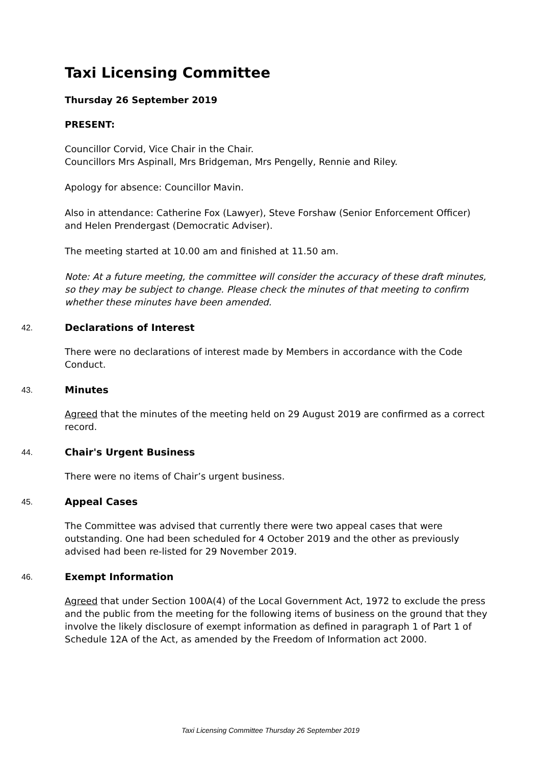Taxi Licensing Committee
Thursday 26 September 2019
PRESENT:
Councillor Corvid, Vice Chair in the Chair.
Councillors Mrs Aspinall, Mrs Bridgeman, Mrs Pengelly, Rennie and Riley.
Apology for absence: Councillor Mavin.
Also in attendance: Catherine Fox (Lawyer), Steve Forshaw (Senior Enforcement Officer) and Helen Prendergast (Democratic Adviser).
The meeting started at 10.00 am and finished at 11.50 am.
Note: At a future meeting, the committee will consider the accuracy of these draft minutes, so they may be subject to change. Please check the minutes of that meeting to confirm whether these minutes have been amended.
42. Declarations of Interest
There were no declarations of interest made by Members in accordance with the Code Conduct.
43. Minutes
Agreed that the minutes of the meeting held on 29 August 2019 are confirmed as a correct record.
44. Chair's Urgent Business
There were no items of Chair’s urgent business.
45. Appeal Cases
The Committee was advised that currently there were two appeal cases that were outstanding. One had been scheduled for 4 October 2019 and the other as previously advised had been re-listed for 29 November 2019.
46. Exempt Information
Agreed that under Section 100A(4) of the Local Government Act, 1972 to exclude the press and the public from the meeting for the following items of business on the ground that they involve the likely disclosure of exempt information as defined in paragraph 1 of Part 1 of Schedule 12A of the Act, as amended by the Freedom of Information act 2000.
Taxi Licensing Committee Thursday 26 September 2019